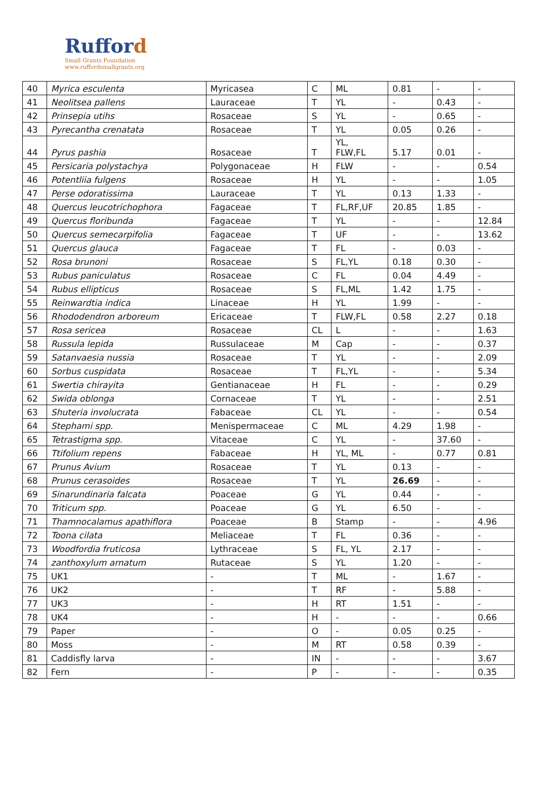Rufford
Small Grants Foundation
www.ruffordsmallgrants.org
| 40 | Myrica esculenta | Myricasea | C | ML | 0.81 | - | - |
| 41 | Neolitsea pallens | Lauraceae | T | YL | - | 0.43 | - |
| 42 | Prinsepia utihs | Rosaceae | S | YL | - | 0.65 | - |
| 43 | Pyrecantha crenatata | Rosaceae | T | YL | 0.05 | 0.26 | - |
| 44 | Pyrus pashia | Rosaceae | T | YL, FLW,FL | 5.17 | 0.01 | - |
| 45 | Persicaria polystachya | Polygonaceae | H | FLW | - | - | 0.54 |
| 46 | Potentliia fulgens | Rosaceae | H | YL | - | - | 1.05 |
| 47 | Perse odoratissima | Lauraceae | T | YL | 0.13 | 1.33 | - |
| 48 | Quercus leucotrichophora | Fagaceae | T | FL,RF,UF | 20.85 | 1.85 | - |
| 49 | Quercus floribunda | Fagaceae | T | YL | - | - | 12.84 |
| 50 | Quercus semecarpifolia | Fagaceae | T | UF | - | - | 13.62 |
| 51 | Quercus glauca | Fagaceae | T | FL | - | 0.03 | - |
| 52 | Rosa brunoni | Rosaceae | S | FL,YL | 0.18 | 0.30 | - |
| 53 | Rubus paniculatus | Rosaceae | C | FL | 0.04 | 4.49 | - |
| 54 | Rubus ellipticus | Rosaceae | S | FL,ML | 1.42 | 1.75 | - |
| 55 | Reinwardtia indica | Linaceae | H | YL | 1.99 | - | - |
| 56 | Rhododendron arboreum | Ericaceae | T | FLW,FL | 0.58 | 2.27 | 0.18 |
| 57 | Rosa sericea | Rosaceae | CL | L | - | - | 1.63 |
| 58 | Russula lepida | Russulaceae | M | Cap | - | - | 0.37 |
| 59 | Satanvaesia nussia | Rosaceae | T | YL | - | - | 2.09 |
| 60 | Sorbus cuspidata | Rosaceae | T | FL,YL | - | - | 5.34 |
| 61 | Swertia chirayita | Gentianaceae | H | FL | - | - | 0.29 |
| 62 | Swida oblonga | Cornaceae | T | YL | - | - | 2.51 |
| 63 | Shuteria involucrata | Fabaceae | CL | YL | - | - | 0.54 |
| 64 | Stephami spp. | Menispermaceae | C | ML | 4.29 | 1.98 | - |
| 65 | Tetrastigma spp. | Vitaceae | C | YL | - | 37.60 | - |
| 66 | Ttifolium repens | Fabaceae | H | YL, ML | - | 0.77 | 0.81 |
| 67 | Prunus Avium | Rosaceae | T | YL | 0.13 | - | - |
| 68 | Prunus cerasoides | Rosaceae | T | YL | 26.69 | - | - |
| 69 | Sinarundinaria falcata | Poaceae | G | YL | 0.44 | - | - |
| 70 | Triticum spp. | Poaceae | G | YL | 6.50 | - | - |
| 71 | Thamnocalamus apathiflora | Poaceae | B | Stamp | - | - | 4.96 |
| 72 | Toona cilata | Meliaceae | T | FL | 0.36 | - | - |
| 73 | Woodfordia fruticosa | Lythraceae | S | FL, YL | 2.17 | - | - |
| 74 | zanthoxylum arnatum | Rutaceae | S | YL | 1.20 | - | - |
| 75 | UK1 | - | T | ML | - | 1.67 | - |
| 76 | UK2 | - | T | RF | - | 5.88 | - |
| 77 | UK3 | - | H | RT | 1.51 | - | - |
| 78 | UK4 | - | H | - | - | - | 0.66 |
| 79 | Paper | - | O | - | 0.05 | 0.25 | - |
| 80 | Moss | - | M | RT | 0.58 | 0.39 | - |
| 81 | Caddisfly larva | - | IN | - | - | - | 3.67 |
| 82 | Fern | - | P | - | - | - | 0.35 |